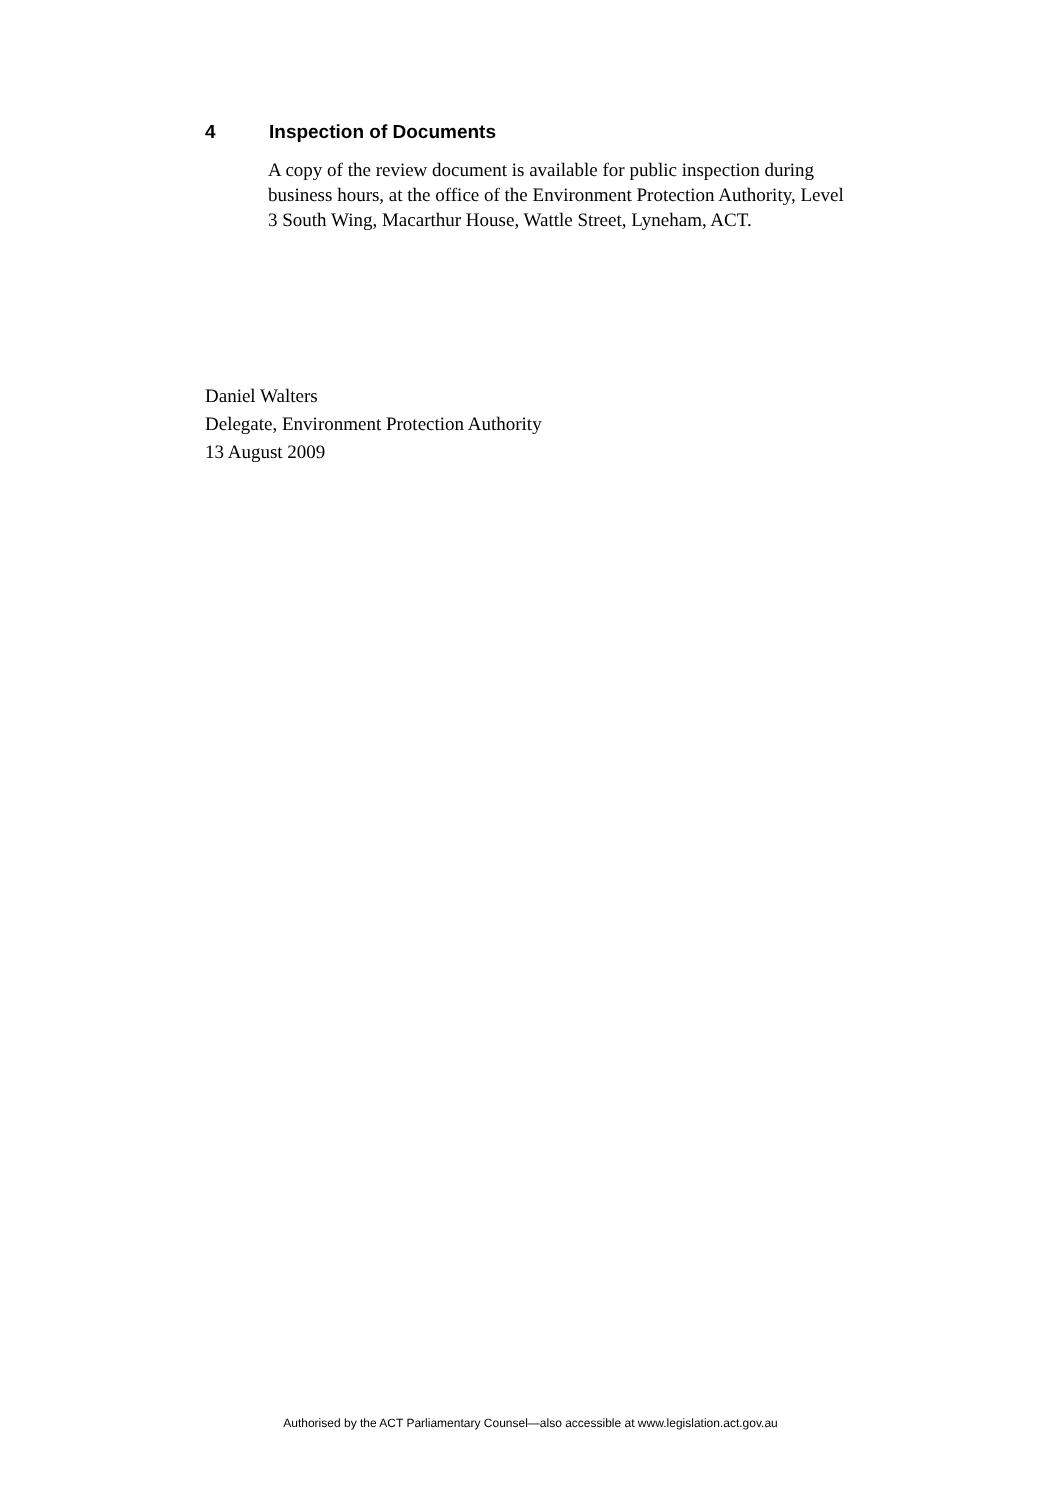4 Inspection of Documents
A copy of the review document is available for public inspection during business hours, at the office of the Environment Protection Authority, Level 3 South Wing, Macarthur House, Wattle Street, Lyneham, ACT.
Daniel Walters
Delegate, Environment Protection Authority
13 August 2009
Authorised by the ACT Parliamentary Counsel—also accessible at www.legislation.act.gov.au